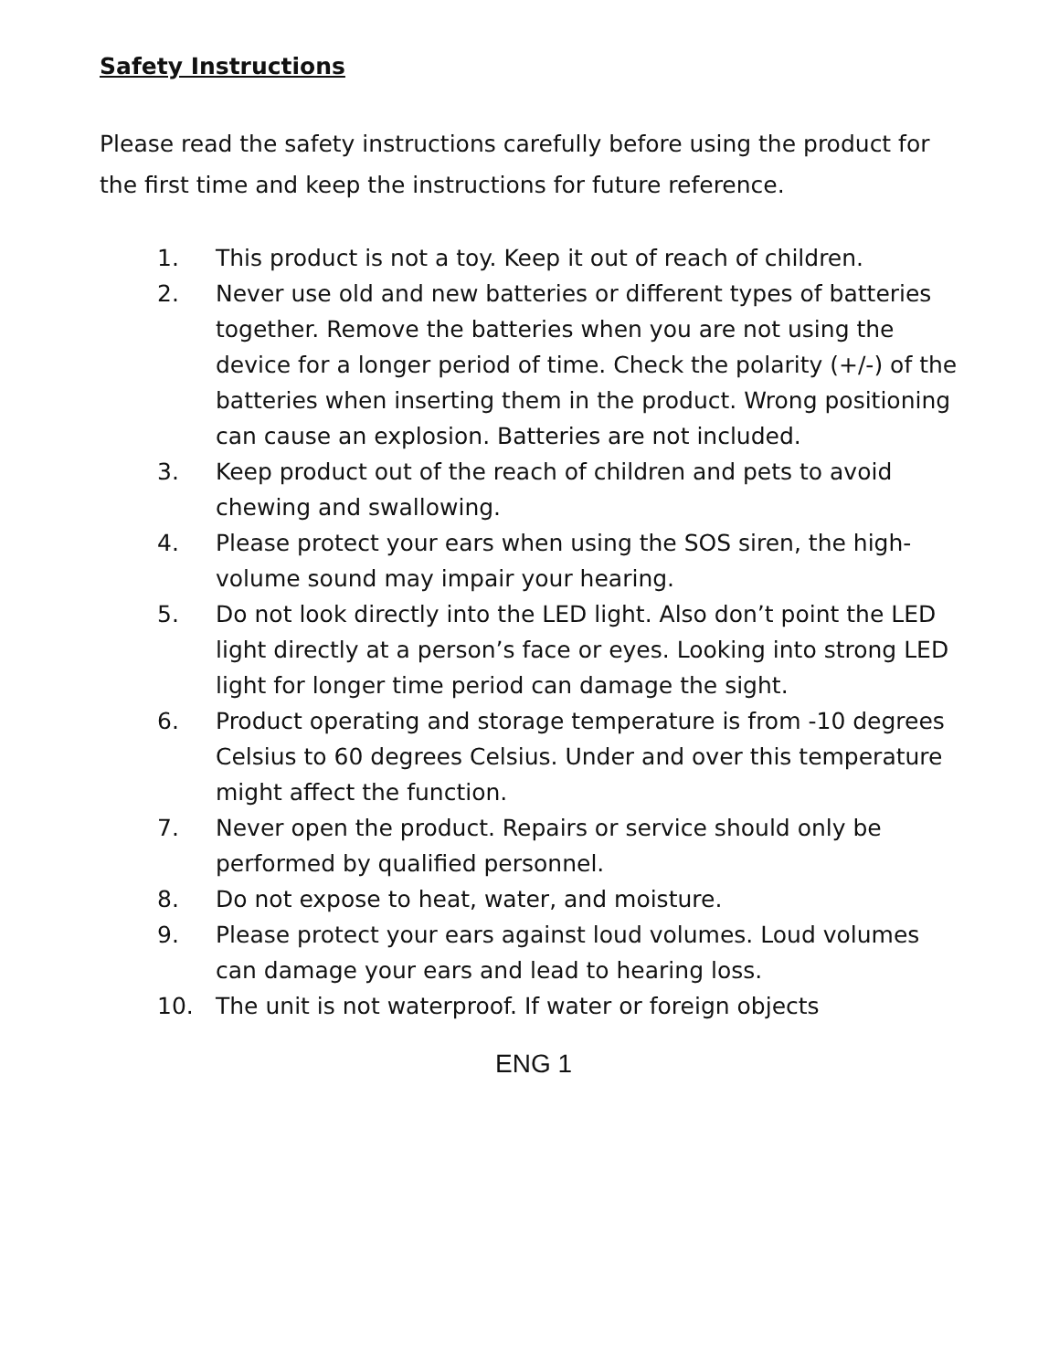Safety Instructions
Please read the safety instructions carefully before using the product for the first time and keep the instructions for future reference.
1. This product is not a toy. Keep it out of reach of children.
2. Never use old and new batteries or different types of batteries together. Remove the batteries when you are not using the device for a longer period of time. Check the polarity (+/-) of the batteries when inserting them in the product. Wrong positioning can cause an explosion. Batteries are not included.
3. Keep product out of the reach of children and pets to avoid chewing and swallowing.
4. Please protect your ears when using the SOS siren, the high-volume sound may impair your hearing.
5. Do not look directly into the LED light. Also don’t point the LED light directly at a person’s face or eyes. Looking into strong LED light for longer time period can damage the sight.
6. Product operating and storage temperature is from -10 degrees Celsius to 60 degrees Celsius. Under and over this temperature might affect the function.
7. Never open the product. Repairs or service should only be performed by qualified personnel.
8. Do not expose to heat, water, and moisture.
9. Please protect your ears against loud volumes. Loud volumes can damage your ears and lead to hearing loss.
10. The unit is not waterproof. If water or foreign objects
ENG 1